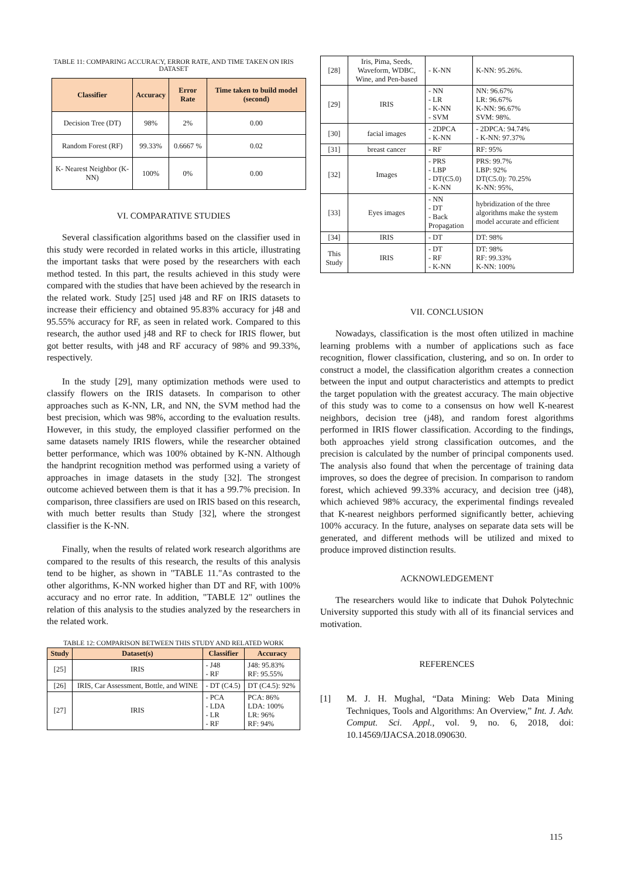TABLE 11: COMPARING ACCURACY, ERROR RATE, AND TIME TAKEN ON IRIS DATASET
| Classifier | Accuracy | Error Rate | Time taken to build model (second) |
| --- | --- | --- | --- |
| Decision Tree (DT) | 98% | 2% | 0.00 |
| Random Forest (RF) | 99.33% | 0.6667 % | 0.02 |
| K- Nearest Neighbor (K-NN) | 100% | 0% | 0.00 |
VI. COMPARATIVE STUDIES
Several classification algorithms based on the classifier used in this study were recorded in related works in this article, illustrating the important tasks that were posed by the researchers with each method tested. In this part, the results achieved in this study were compared with the studies that have been achieved by the research in the related work. Study [25] used j48 and RF on IRIS datasets to increase their efficiency and obtained 95.83% accuracy for j48 and 95.55% accuracy for RF, as seen in related work. Compared to this research, the author used j48 and RF to check for IRIS flower, but got better results, with j48 and RF accuracy of 98% and 99.33%, respectively.
In the study [29], many optimization methods were used to classify flowers on the IRIS datasets. In comparison to other approaches such as K-NN, LR, and NN, the SVM method had the best precision, which was 98%, according to the evaluation results. However, in this study, the employed classifier performed on the same datasets namely IRIS flowers, while the researcher obtained better performance, which was 100% obtained by K-NN. Although the handprint recognition method was performed using a variety of approaches in image datasets in the study [32]. The strongest outcome achieved between them is that it has a 99.7% precision. In comparison, three classifiers are used on IRIS based on this research, with much better results than Study [32], where the strongest classifier is the K-NN.
Finally, when the results of related work research algorithms are compared to the results of this research, the results of this analysis tend to be higher, as shown in "TABLE 11."As contrasted to the other algorithms, K-NN worked higher than DT and RF, with 100% accuracy and no error rate. In addition, "TABLE 12" outlines the relation of this analysis to the studies analyzed by the researchers in the related work.
TABLE 12: COMPARISON BETWEEN THIS STUDY AND RELATED WORK
| Study | Dataset(s) | Classifier | Accuracy |
| --- | --- | --- | --- |
| [25] | IRIS | - J48 - RF | J48: 95.83% RF: 95.55% |
| [26] | IRIS, Car Assessment, Bottle, and WINE | - DT (C4.5) | DT (C4.5): 92% |
| [27] | IRIS | - PCA - LDA - LR - RF | PCA: 86% LDA: 100% LR: 96% RF: 94% |
| [28] | Iris, Pima, Seeds, Waveform, WDBC, Wine, and Pen-based | - K-NN | K-NN: 95.26%. |
| [29] | IRIS | - NN - LR - K-NN - SVM | NN: 96.67% LR: 96.67% K-NN: 96.67% SVM: 98%. |
| [30] | facial images | - 2DPCA - K-NN | - 2DPCA: 94.74% - K-NN: 97.37% |
| [31] | breast cancer | - RF | RF: 95% |
| [32] | Images | - PRS - LBP - DT(C5.0) - K-NN | PRS: 99.7% LBP: 92% DT(C5.0): 70.25% K-NN: 95%, |
| [33] | Eyes images | - NN - DT - Back Propagation | hybridization of the three algorithms make the system model accurate and efficient |
| [34] | IRIS | - DT | DT: 98% |
| This Study | IRIS | - DT - RF - K-NN | DT: 98% RF: 99.33% K-NN: 100% |
VII. CONCLUSION
Nowadays, classification is the most often utilized in machine learning problems with a number of applications such as face recognition, flower classification, clustering, and so on. In order to construct a model, the classification algorithm creates a connection between the input and output characteristics and attempts to predict the target population with the greatest accuracy. The main objective of this study was to come to a consensus on how well K-nearest neighbors, decision tree (j48), and random forest algorithms performed in IRIS flower classification. According to the findings, both approaches yield strong classification outcomes, and the precision is calculated by the number of principal components used. The analysis also found that when the percentage of training data improves, so does the degree of precision. In comparison to random forest, which achieved 99.33% accuracy, and decision tree (j48), which achieved 98% accuracy, the experimental findings revealed that K-nearest neighbors performed significantly better, achieving 100% accuracy. In the future, analyses on separate data sets will be generated, and different methods will be utilized and mixed to produce improved distinction results.
ACKNOWLEDGEMENT
The researchers would like to indicate that Duhok Polytechnic University supported this study with all of its financial services and motivation.
REFERENCES
[1] M. J. H. Mughal, “Data Mining: Web Data Mining Techniques, Tools and Algorithms: An Overview,” Int. J. Adv. Comput. Sci. Appl., vol. 9, no. 6, 2018, doi: 10.14569/IJACSA.2018.090630.
115